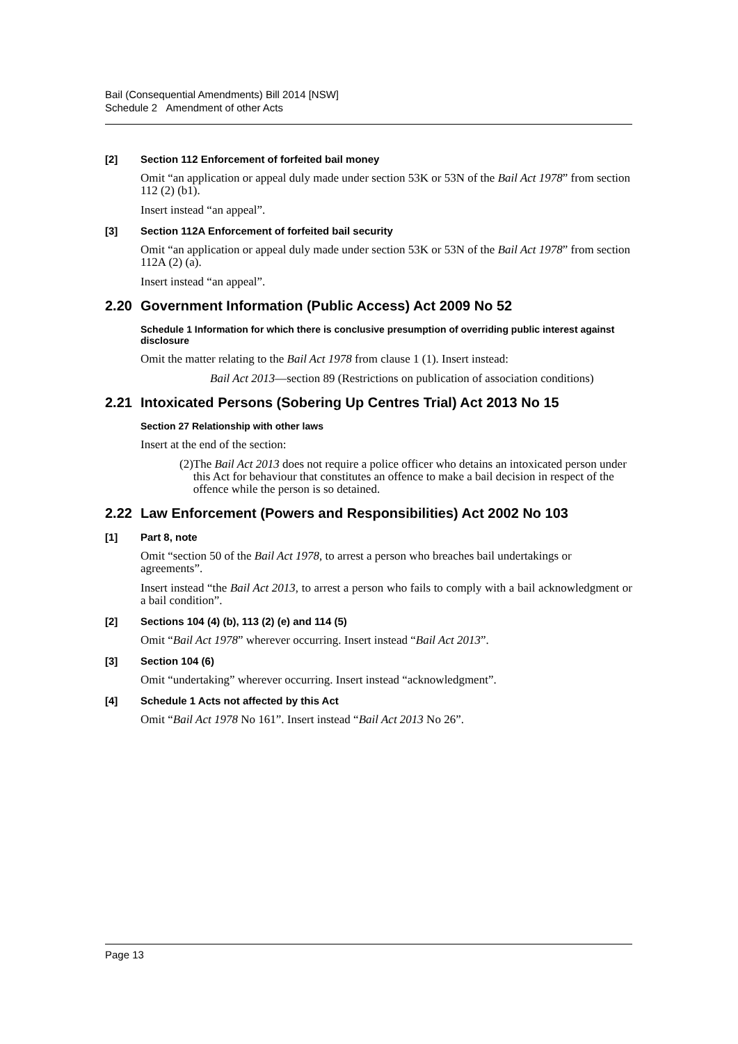Bail (Consequential Amendments) Bill 2014 [NSW]
Schedule 2 Amendment of other Acts
[2] Section 112 Enforcement of forfeited bail money
Omit “an application or appeal duly made under section 53K or 53N of the Bail Act 1978” from section 112 (2) (b1).
Insert instead “an appeal”.
[3] Section 112A Enforcement of forfeited bail security
Omit “an application or appeal duly made under section 53K or 53N of the Bail Act 1978” from section 112A (2) (a).
Insert instead “an appeal”.
2.20 Government Information (Public Access) Act 2009 No 52
Schedule 1 Information for which there is conclusive presumption of overriding public interest against disclosure
Omit the matter relating to the Bail Act 1978 from clause 1 (1). Insert instead:
Bail Act 2013—section 89 (Restrictions on publication of association conditions)
2.21 Intoxicated Persons (Sobering Up Centres Trial) Act 2013 No 15
Section 27 Relationship with other laws
Insert at the end of the section:
(2) The Bail Act 2013 does not require a police officer who detains an intoxicated person under this Act for behaviour that constitutes an offence to make a bail decision in respect of the offence while the person is so detained.
2.22 Law Enforcement (Powers and Responsibilities) Act 2002 No 103
[1] Part 8, note
Omit “section 50 of the Bail Act 1978, to arrest a person who breaches bail undertakings or agreements”.
Insert instead “the Bail Act 2013, to arrest a person who fails to comply with a bail acknowledgment or a bail condition”.
[2] Sections 104 (4) (b), 113 (2) (e) and 114 (5)
Omit “Bail Act 1978” wherever occurring. Insert instead “Bail Act 2013”.
[3] Section 104 (6)
Omit “undertaking” wherever occurring. Insert instead “acknowledgment”.
[4] Schedule 1 Acts not affected by this Act
Omit “Bail Act 1978 No 161”. Insert instead “Bail Act 2013 No 26”.
Page 13